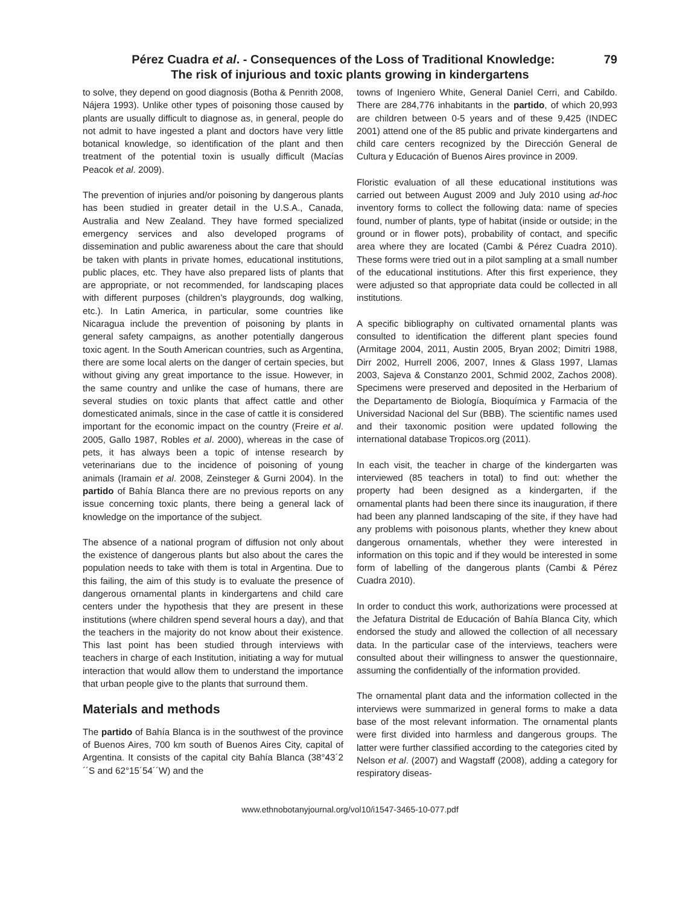79 Pérez Cuadra et al. - Consequences of the Loss of Traditional Knowledge:
The risk of injurious and toxic plants growing in kindergartens
to solve, they depend on good diagnosis (Botha & Penrith 2008, Nájera 1993). Unlike other types of poisoning those caused by plants are usually difficult to diagnose as, in general, people do not admit to have ingested a plant and doctors have very little botanical knowledge, so identification of the plant and then treatment of the potential toxin is usually difficult (Macías Peacok et al. 2009).
The prevention of injuries and/or poisoning by dangerous plants has been studied in greater detail in the U.S.A., Canada, Australia and New Zealand. They have formed specialized emergency services and also developed programs of dissemination and public awareness about the care that should be taken with plants in private homes, educational institutions, public places, etc. They have also prepared lists of plants that are appropriate, or not recommended, for landscaping places with different purposes (children’s playgrounds, dog walking, etc.). In Latin America, in particular, some countries like Nicaragua include the prevention of poisoning by plants in general safety campaigns, as another potentially dangerous toxic agent. In the South American countries, such as Argentina, there are some local alerts on the danger of certain species, but without giving any great importance to the issue. However, in the same country and unlike the case of humans, there are several studies on toxic plants that affect cattle and other domesticated animals, since in the case of cattle it is considered important for the economic impact on the country (Freire et al. 2005, Gallo 1987, Robles et al. 2000), whereas in the case of pets, it has always been a topic of intense research by veterinarians due to the incidence of poisoning of young animals (Iramain et al. 2008, Zeinsteger & Gurni 2004). In the partido of Bahía Blanca there are no previous reports on any issue concerning toxic plants, there being a general lack of knowledge on the importance of the subject.
The absence of a national program of diffusion not only about the existence of dangerous plants but also about the cares the population needs to take with them is total in Argentina. Due to this failing, the aim of this study is to evaluate the presence of dangerous ornamental plants in kindergartens and child care centers under the hypothesis that they are present in these institutions (where children spend several hours a day), and that the teachers in the majority do not know about their existence. This last point has been studied through interviews with teachers in charge of each Institution, initiating a way for mutual interaction that would allow them to understand the importance that urban people give to the plants that surround them.
Materials and methods
The partido of Bahía Blanca is in the southwest of the province of Buenos Aires, 700 km south of Buenos Aires City, capital of Argentina. It consists of the capital city Bahía Blanca (38°43´2´´S and 62°15´54´´W) and the
towns of Ingeniero White, General Daniel Cerri, and Cabildo. There are 284,776 inhabitants in the partido, of which 20,993 are children between 0-5 years and of these 9,425 (INDEC 2001) attend one of the 85 public and private kindergartens and child care centers recognized by the Dirección General de Cultura y Educación of Buenos Aires province in 2009.
Floristic evaluation of all these educational institutions was carried out between August 2009 and July 2010 using ad-hoc inventory forms to collect the following data: name of species found, number of plants, type of habitat (inside or outside; in the ground or in flower pots), probability of contact, and specific area where they are located (Cambi & Pérez Cuadra 2010). These forms were tried out in a pilot sampling at a small number of the educational institutions. After this first experience, they were adjusted so that appropriate data could be collected in all institutions.
A specific bibliography on cultivated ornamental plants was consulted to identification the different plant species found (Armitage 2004, 2011, Austin 2005, Bryan 2002; Dimitri 1988, Dirr 2002, Hurrell 2006, 2007, Innes & Glass 1997, Llamas 2003, Sajeva & Constanzo 2001, Schmid 2002, Zachos 2008). Specimens were preserved and deposited in the Herbarium of the Departamento de Biología, Bioquímica y Farmacia of the Universidad Nacional del Sur (BBB). The scientific names used and their taxonomic position were updated following the international database Tropicos.org (2011).
In each visit, the teacher in charge of the kindergarten was interviewed (85 teachers in total) to find out: whether the property had been designed as a kindergarten, if the ornamental plants had been there since its inauguration, if there had been any planned landscaping of the site, if they have had any problems with poisonous plants, whether they knew about dangerous ornamentals, whether they were interested in information on this topic and if they would be interested in some form of labelling of the dangerous plants (Cambi & Pérez Cuadra 2010).
In order to conduct this work, authorizations were processed at the Jefatura Distrital de Educación of Bahía Blanca City, which endorsed the study and allowed the collection of all necessary data. In the particular case of the interviews, teachers were consulted about their willingness to answer the questionnaire, assuming the confidentially of the information provided.
The ornamental plant data and the information collected in the interviews were summarized in general forms to make a data base of the most relevant information. The ornamental plants were first divided into harmless and dangerous groups. The latter were further classified according to the categories cited by Nelson et al. (2007) and Wagstaff (2008), adding a category for respiratory diseas-
www.ethnobotanyjournal.org/vol10/i1547-3465-10-077.pdf